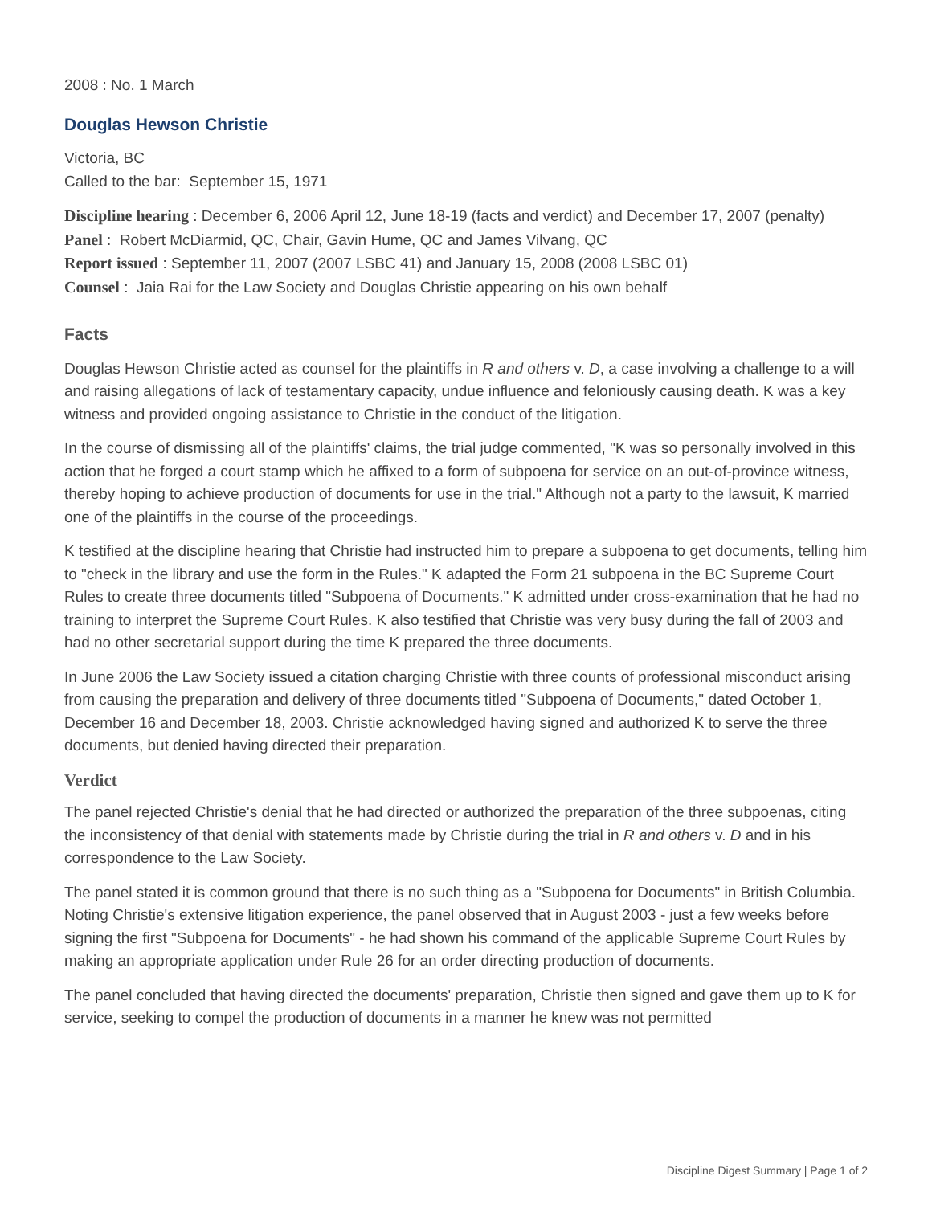2008 : No. 1 March
Douglas Hewson Christie
Victoria, BC
Called to the bar: September 15, 1971
Discipline hearing : December 6, 2006 April 12, June 18-19 (facts and verdict) and December 17, 2007 (penalty)
Panel : Robert McDiarmid, QC, Chair, Gavin Hume, QC and James Vilvang, QC
Report issued : September 11, 2007 (2007 LSBC 41) and January 15, 2008 (2008 LSBC 01)
Counsel : Jaia Rai for the Law Society and Douglas Christie appearing on his own behalf
Facts
Douglas Hewson Christie acted as counsel for the plaintiffs in R and others v. D, a case involving a challenge to a will and raising allegations of lack of testamentary capacity, undue influence and feloniously causing death. K was a key witness and provided ongoing assistance to Christie in the conduct of the litigation.
In the course of dismissing all of the plaintiffs' claims, the trial judge commented, "K was so personally involved in this action that he forged a court stamp which he affixed to a form of subpoena for service on an out-of-province witness, thereby hoping to achieve production of documents for use in the trial." Although not a party to the lawsuit, K married one of the plaintiffs in the course of the proceedings.
K testified at the discipline hearing that Christie had instructed him to prepare a subpoena to get documents, telling him to "check in the library and use the form in the Rules." K adapted the Form 21 subpoena in the BC Supreme Court Rules to create three documents titled "Subpoena of Documents." K admitted under cross-examination that he had no training to interpret the Supreme Court Rules. K also testified that Christie was very busy during the fall of 2003 and had no other secretarial support during the time K prepared the three documents.
In June 2006 the Law Society issued a citation charging Christie with three counts of professional misconduct arising from causing the preparation and delivery of three documents titled "Subpoena of Documents," dated October 1, December 16 and December 18, 2003. Christie acknowledged having signed and authorized K to serve the three documents, but denied having directed their preparation.
Verdict
The panel rejected Christie's denial that he had directed or authorized the preparation of the three subpoenas, citing the inconsistency of that denial with statements made by Christie during the trial in R and others v. D and in his correspondence to the Law Society.
The panel stated it is common ground that there is no such thing as a "Subpoena for Documents" in British Columbia. Noting Christie's extensive litigation experience, the panel observed that in August 2003 - just a few weeks before signing the first "Subpoena for Documents" - he had shown his command of the applicable Supreme Court Rules by making an appropriate application under Rule 26 for an order directing production of documents.
The panel concluded that having directed the documents' preparation, Christie then signed and gave them up to K for service, seeking to compel the production of documents in a manner he knew was not permitted
Discipline Digest Summary | Page 1 of 2